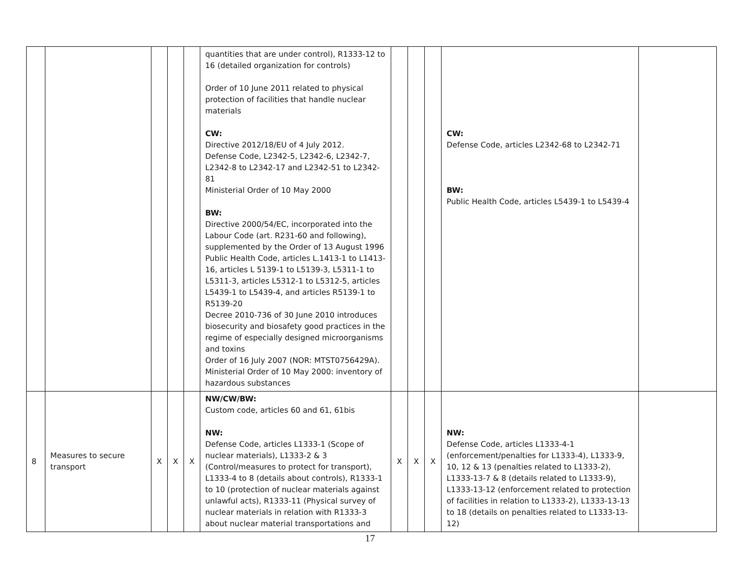| | | | | | quantities that are under control), R1333-12 to 16 (detailed organization for controls) Order of 10 June 2011 related to physical protection of facilities that handle nuclear materials CW: Directive 2012/18/EU of 4 July 2012. Defense Code, L2342-5, L2342-6, L2342-7, L2342-8 to L2342-17 and L2342-51 to L2342-81 Ministerial Order of 10 May 2000 BW: Directive 2000/54/EC, incorporated into the Labour Code (art. R231-60 and following), supplemented by the Order of 13 August 1996 Public Health Code, articles L.1413-1 to L1413-16, articles L 5139-1 to L5139-3, L5311-1 to L5311-3, articles L5312-1 to L5312-5, articles L5439-1 to L5439-4, and articles R5139-1 to R5139-20 Decree 2010-736 of 30 June 2010 introduces biosecurity and biosafety good practices in the regime of especially designed microorganisms and toxins Order of 16 July 2007 (NOR: MTST0756429A). Ministerial Order of 10 May 2000: inventory of hazardous substances | | | | CW: Defense Code, articles L2342-68 to L2342-71 BW: Public Health Code, articles L5439-1 to L5439-4 | |
| 8 | Measures to secure transport | X | X | X | NW/CW/BW: Custom code, articles 60 and 61, 61bis NW: Defense Code, articles L1333-1 (Scope of nuclear materials), L1333-2 & 3 (Control/measures to protect for transport), L1333-4 to 8 (details about controls), R1333-1 to 10 (protection of nuclear materials against unlawful acts), R1333-11 (Physical survey of nuclear materials in relation with R1333-3 about nuclear material transportations and | X | X | X | NW: Defense Code, articles L1333-4-1 (enforcement/penalties for L1333-4), L1333-9, 10, 12 & 13 (penalties related to L1333-2), L1333-13-7 & 8 (details related to L1333-9), L1333-13-12 (enforcement related to protection of facilities in relation to L1333-2), L1333-13-13 to 18 (details on penalties related to L1333-13-12) | |
17